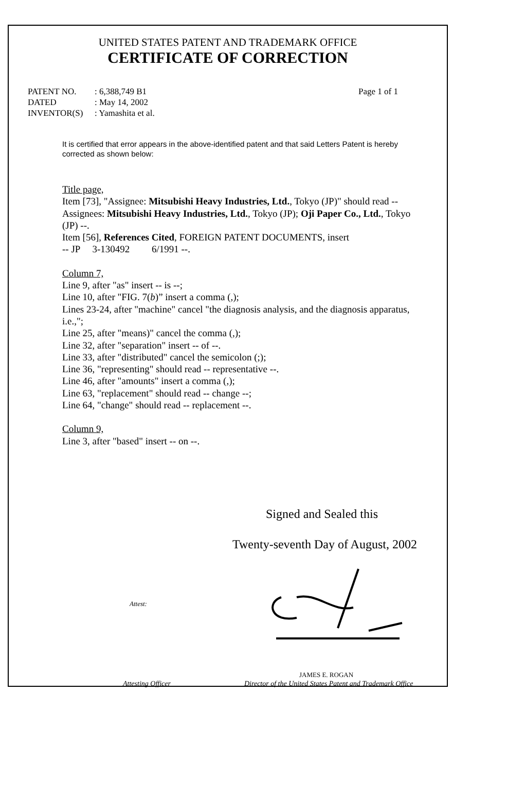UNITED STATES PATENT AND TRADEMARK OFFICE
CERTIFICATE OF CORRECTION
| PATENT NO. | : 6,388,749 B1 | Page 1 of 1 |
| DATED | : May 14, 2002 | |
| INVENTOR(S) | : Yamashita et al. | |
It is certified that error appears in the above-identified patent and that said Letters Patent is hereby corrected as shown below:
Title page,
Item [73], "Assignee: Mitsubishi Heavy Industries, Ltd., Tokyo (JP)" should read -- Assignees: Mitsubishi Heavy Industries, Ltd., Tokyo (JP); Oji Paper Co., Ltd., Tokyo (JP) --.
Item [56], References Cited, FOREIGN PATENT DOCUMENTS, insert
-- JP 3-130492 6/1991 --.
Column 7,
Line 9, after "as" insert -- is --;
Line 10, after "FIG. 7(b)” insert a comma (,);
Lines 23-24, after "machine" cancel "the diagnosis analysis, and the diagnosis apparatus, i.e.,";
Line 25, after "means)" cancel the comma (,);
Line 32, after "separation" insert -- of --.
Line 33, after "distributed" cancel the semicolon (;);
Line 36, "representing" should read -- representative --.
Line 46, after "amounts" insert a comma (,);
Line 63, "replacement" should read -- change --;
Line 64, "change" should read -- replacement --.
Column 9,
Line 3, after "based" insert -- on --.
Signed and Sealed this
Twenty-seventh Day of August, 2002
Attest:
JAMES E. ROGAN
Attesting Officer
Director of the United States Patent and Trademark Office